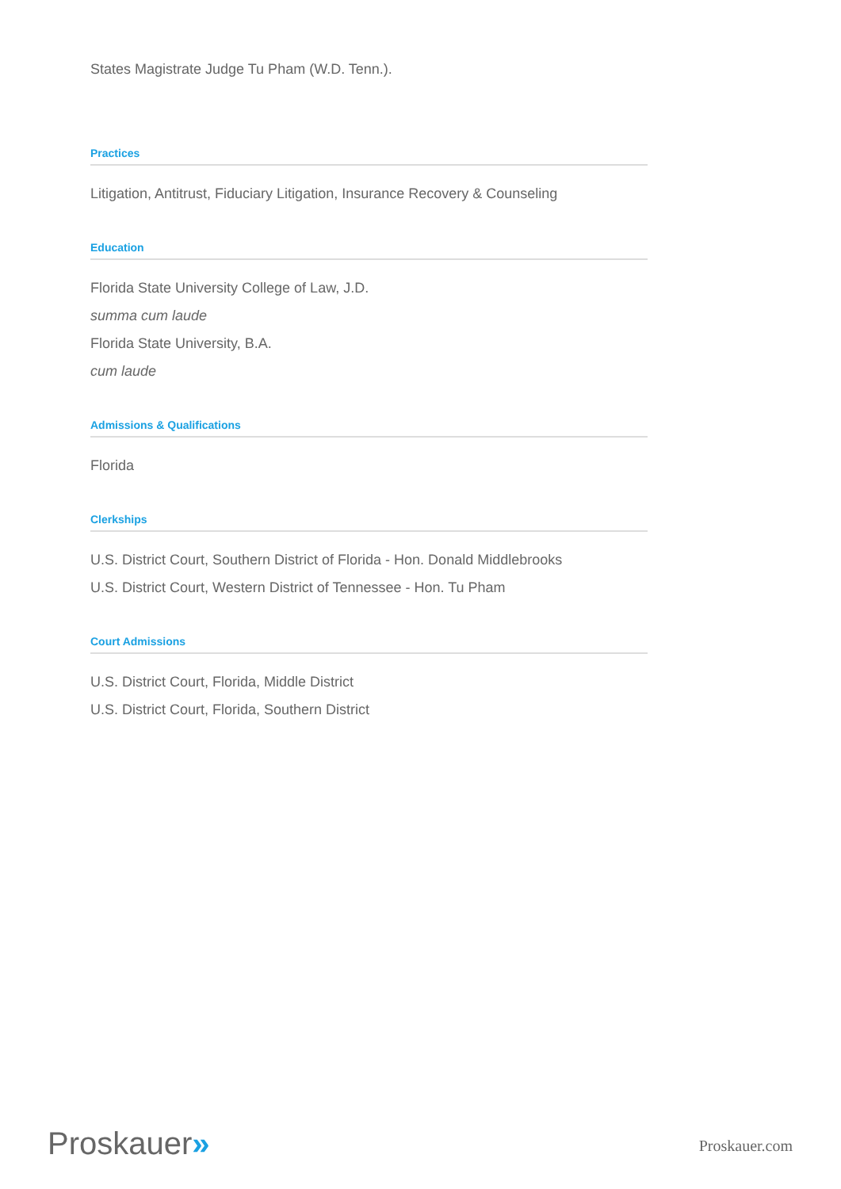States Magistrate Judge Tu Pham (W.D. Tenn.).
Practices
Litigation, Antitrust, Fiduciary Litigation, Insurance Recovery & Counseling
Education
Florida State University College of Law, J.D.
summa cum laude
Florida State University, B.A.
cum laude
Admissions & Qualifications
Florida
Clerkships
U.S. District Court, Southern District of Florida - Hon. Donald Middlebrooks
U.S. District Court, Western District of Tennessee - Hon. Tu Pham
Court Admissions
U.S. District Court, Florida, Middle District
U.S. District Court, Florida, Southern District
Proskauer»
Proskauer.com